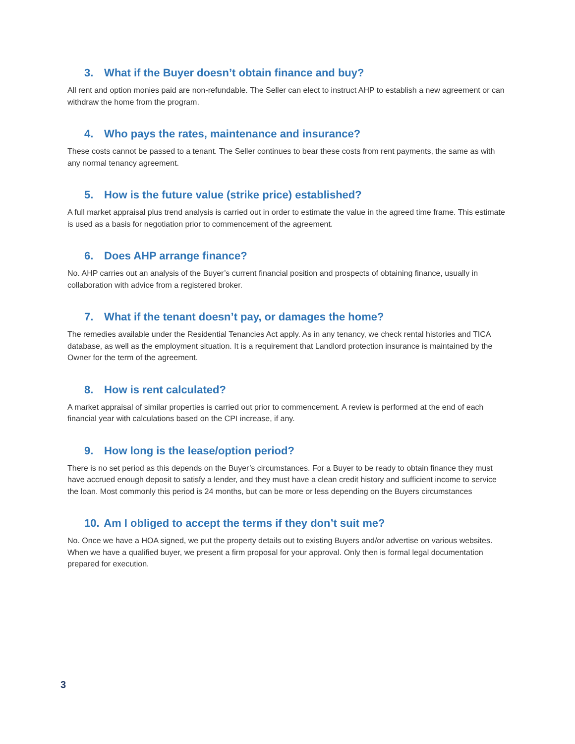3. What if the Buyer doesn’t obtain finance and buy?
All rent and option monies paid are non-refundable. The Seller can elect to instruct AHP to establish a new agreement or can withdraw the home from the program.
4. Who pays the rates, maintenance and insurance?
These costs cannot be passed to a tenant. The Seller continues to bear these costs from rent payments, the same as with any normal tenancy agreement.
5. How is the future value (strike price) established?
A full market appraisal plus trend analysis is carried out in order to estimate the value in the agreed time frame. This estimate is used as a basis for negotiation prior to commencement of the agreement.
6. Does AHP arrange finance?
No. AHP carries out an analysis of the Buyer’s current financial position and prospects of obtaining finance, usually in collaboration with advice from a registered broker.
7. What if the tenant doesn’t pay, or damages the home?
The remedies available under the Residential Tenancies Act apply. As in any tenancy, we check rental histories and TICA database, as well as the employment situation. It is a requirement that Landlord protection insurance is maintained by the Owner for the term of the agreement.
8. How is rent calculated?
A market appraisal of similar properties is carried out prior to commencement. A review is performed at the end of each financial year with calculations based on the CPI increase, if any.
9. How long is the lease/option period?
There is no set period as this depends on the Buyer’s circumstances. For a Buyer to be ready to obtain finance they must have accrued enough deposit to satisfy a lender, and they must have a clean credit history and sufficient income to service the loan. Most commonly this period is 24 months, but can be more or less depending on the Buyers circumstances
10. Am I obliged to accept the terms if they don’t suit me?
No. Once we have a HOA signed, we put the property details out to existing Buyers and/or advertise on various websites. When we have a qualified buyer, we present a firm proposal for your approval. Only then is formal legal documentation prepared for execution.
3